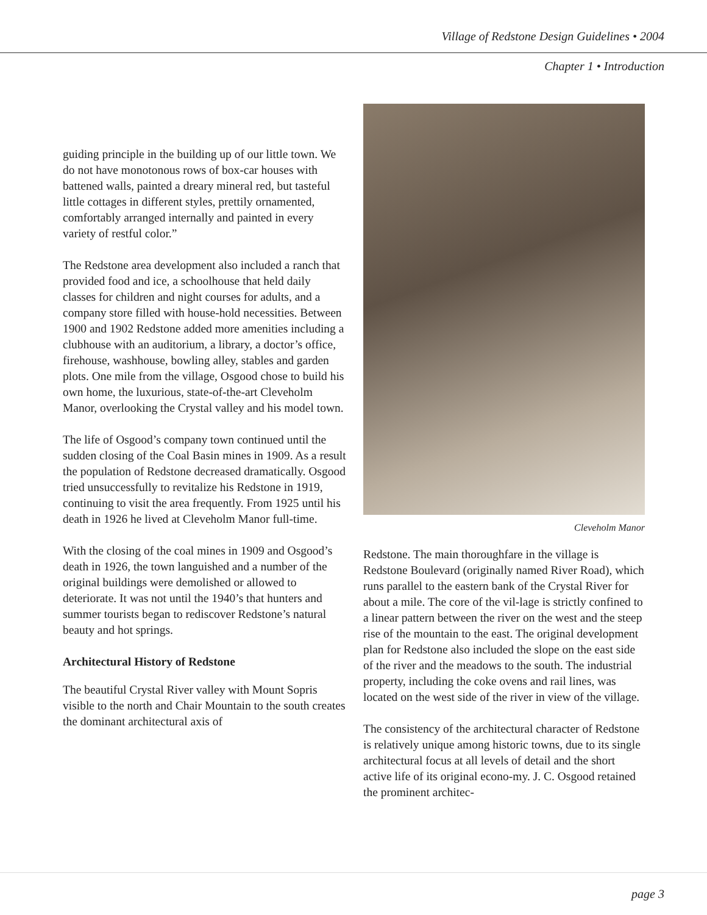Village of Redstone Design Guidelines • 2004
Chapter 1 • Introduction
guiding principle in the building up of our little town. We do not have monotonous rows of box-car houses with battened walls, painted a dreary mineral red, but tasteful little cottages in different styles, prettily ornamented, comfortably arranged internally and painted in every variety of restful color.”
The Redstone area development also included a ranch that provided food and ice, a schoolhouse that held daily classes for children and night courses for adults, and a company store filled with house-hold necessities. Between 1900 and 1902 Redstone added more amenities including a clubhouse with an auditorium, a library, a doctor’s office, firehouse, washhouse, bowling alley, stables and garden plots. One mile from the village, Osgood chose to build his own home, the luxurious, state-of-the-art Cleveholm Manor, overlooking the Crystal valley and his model town.
The life of Osgood’s company town continued until the sudden closing of the Coal Basin mines in 1909. As a result the population of Redstone decreased dramatically. Osgood tried unsuccessfully to revitalize his Redstone in 1919, continuing to visit the area frequently. From 1925 until his death in 1926 he lived at Cleveholm Manor full-time.
With the closing of the coal mines in 1909 and Osgood’s death in 1926, the town languished and a number of the original buildings were demolished or allowed to deteriorate. It was not until the 1940’s that hunters and summer tourists began to rediscover Redstone’s natural beauty and hot springs.
Architectural History of Redstone
The beautiful Crystal River valley with Mount Sopris visible to the north and Chair Mountain to the south creates the dominant architectural axis of
Cleveholm Manor
Redstone. The main thoroughfare in the village is Redstone Boulevard (originally named River Road), which runs parallel to the eastern bank of the Crystal River for about a mile. The core of the vil-lage is strictly confined to a linear pattern between the river on the west and the steep rise of the mountain to the east. The original development plan for Redstone also included the slope on the east side of the river and the meadows to the south. The industrial property, including the coke ovens and rail lines, was located on the west side of the river in view of the village.
The consistency of the architectural character of Redstone is relatively unique among historic towns, due to its single architectural focus at all levels of detail and the short active life of its original econo-my. J. C. Osgood retained the prominent architec-
page 3